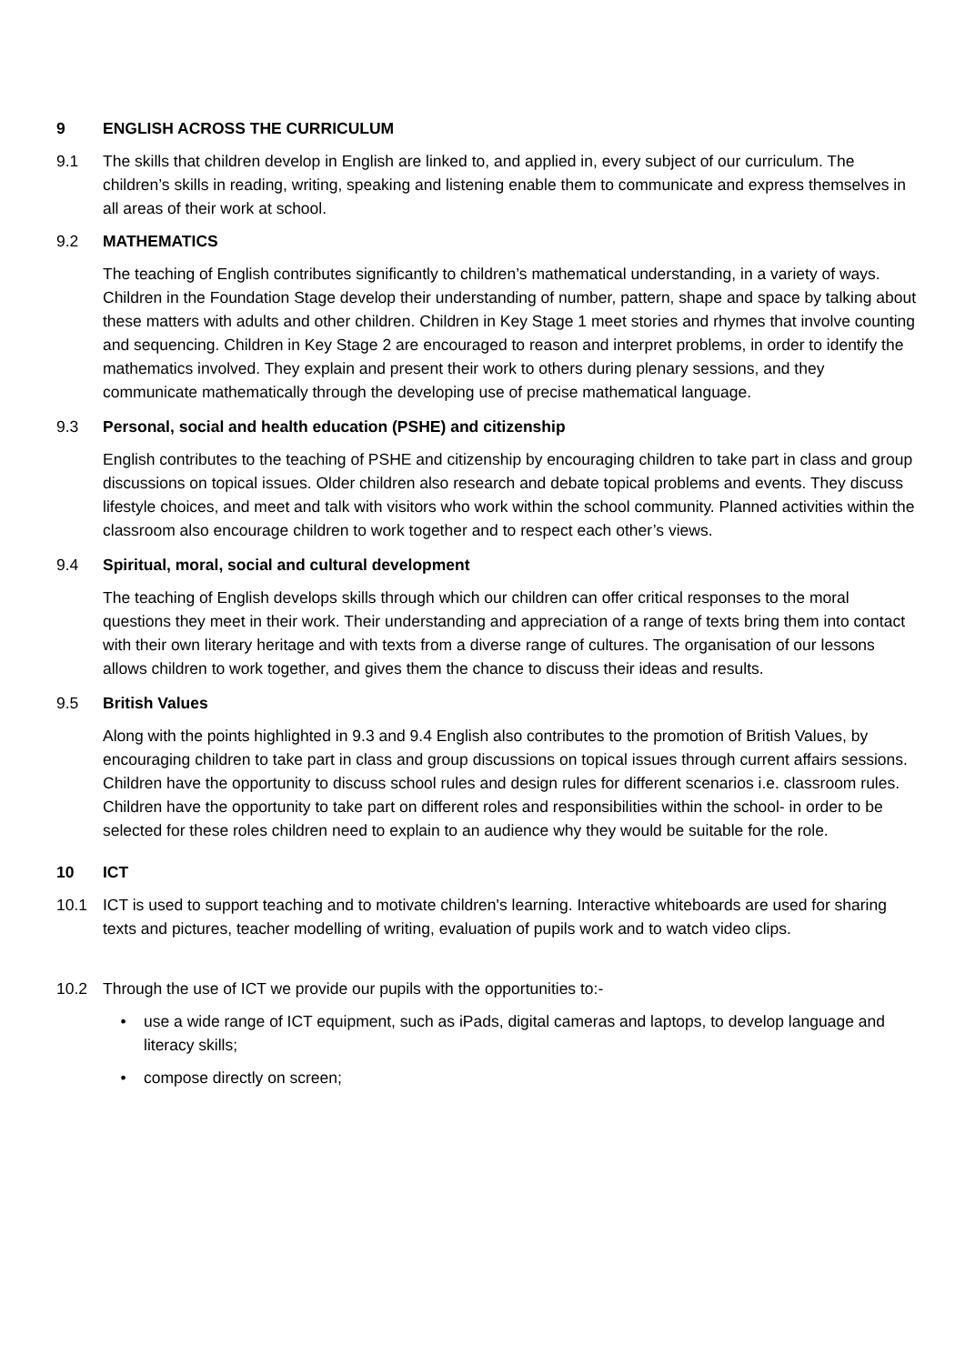9 ENGLISH ACROSS THE CURRICULUM
9.1 The skills that children develop in English are linked to, and applied in, every subject of our curriculum. The children’s skills in reading, writing, speaking and listening enable them to communicate and express themselves in all areas of their work at school.
9.2 MATHEMATICS
The teaching of English contributes significantly to children’s mathematical understanding, in a variety of ways. Children in the Foundation Stage develop their understanding of number, pattern, shape and space by talking about these matters with adults and other children. Children in Key Stage 1 meet stories and rhymes that involve counting and sequencing. Children in Key Stage 2 are encouraged to reason and interpret problems, in order to identify the mathematics involved. They explain and present their work to others during plenary sessions, and they communicate mathematically through the developing use of precise mathematical language.
9.3 Personal, social and health education (PSHE) and citizenship
English contributes to the teaching of PSHE and citizenship by encouraging children to take part in class and group discussions on topical issues. Older children also research and debate topical problems and events. They discuss lifestyle choices, and meet and talk with visitors who work within the school community. Planned activities within the classroom also encourage children to work together and to respect each other’s views.
9.4 Spiritual, moral, social and cultural development
The teaching of English develops skills through which our children can offer critical responses to the moral questions they meet in their work. Their understanding and appreciation of a range of texts bring them into contact with their own literary heritage and with texts from a diverse range of cultures. The organisation of our lessons allows children to work together, and gives them the chance to discuss their ideas and results.
9.5 British Values
Along with the points highlighted in 9.3 and 9.4 English also contributes to the promotion of British Values, by encouraging children to take part in class and group discussions on topical issues through current affairs sessions. Children have the opportunity to discuss school rules and design rules for different scenarios i.e. classroom rules. Children have the opportunity to take part on different roles and responsibilities within the school- in order to be selected for these roles children need to explain to an audience why they would be suitable for the role.
10 ICT
10.1 ICT is used to support teaching and to motivate children's learning. Interactive whiteboards are used for sharing texts and pictures, teacher modelling of writing, evaluation of pupils work and to watch video clips.
10.2 Through the use of ICT we provide our pupils with the opportunities to:-
• use a wide range of ICT equipment, such as iPads, digital cameras and laptops, to develop language and literacy skills;
• compose directly on screen;